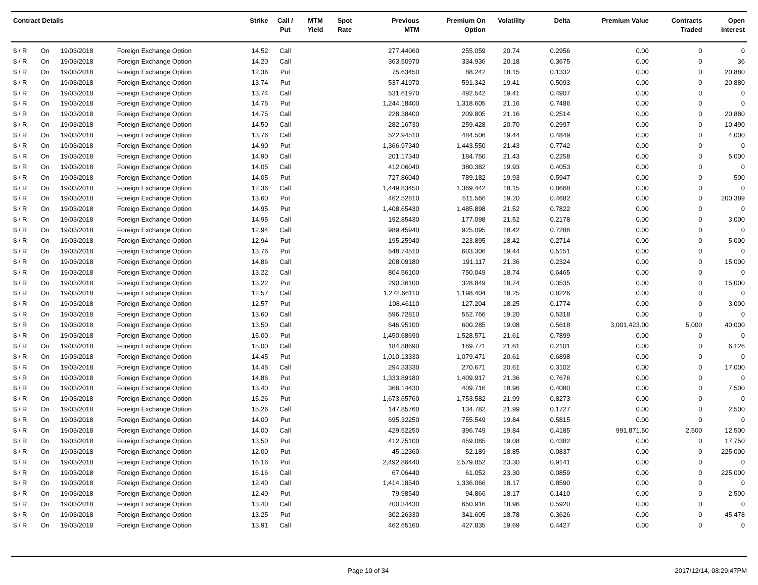| Contract Details | | | | Strike | Call / Put | MTM Yield | Spot Rate | Previous MTM | Premium On Option | Volatility | Delta | Premium Value | Contracts Traded | Open Interest |
| --- | --- | --- | --- | --- | --- | --- | --- | --- | --- | --- | --- | --- | --- | --- |
| $ / R | On | 19/03/2018 | Foreign Exchange Option | 14.52 | Call | | | 277.44060 | 255.059 | 20.74 | 0.2956 | 0.00 | 0 | 0 |
| $ / R | On | 19/03/2018 | Foreign Exchange Option | 14.20 | Call | | | 363.50970 | 334.936 | 20.18 | 0.3675 | 0.00 | 0 | 36 |
| $ / R | On | 19/03/2018 | Foreign Exchange Option | 12.36 | Put | | | 75.63450 | 88.242 | 18.15 | 0.1332 | 0.00 | 0 | 20,880 |
| $ / R | On | 19/03/2018 | Foreign Exchange Option | 13.74 | Put | | | 537.41970 | 591.342 | 19.41 | 0.5093 | 0.00 | 0 | 20,880 |
| $ / R | On | 19/03/2018 | Foreign Exchange Option | 13.74 | Call | | | 531.61970 | 492.542 | 19.41 | 0.4907 | 0.00 | 0 | 0 |
| $ / R | On | 19/03/2018 | Foreign Exchange Option | 14.75 | Put | | | 1,244.18400 | 1,318.605 | 21.16 | 0.7486 | 0.00 | 0 | 0 |
| $ / R | On | 19/03/2018 | Foreign Exchange Option | 14.75 | Call | | | 228.38400 | 209.805 | 21.16 | 0.2514 | 0.00 | 0 | 20,880 |
| $ / R | On | 19/03/2018 | Foreign Exchange Option | 14.50 | Call | | | 282.16730 | 259.428 | 20.70 | 0.2997 | 0.00 | 0 | 10,490 |
| $ / R | On | 19/03/2018 | Foreign Exchange Option | 13.76 | Call | | | 522.94510 | 484.506 | 19.44 | 0.4849 | 0.00 | 0 | 4,000 |
| $ / R | On | 19/03/2018 | Foreign Exchange Option | 14.90 | Put | | | 1,366.97340 | 1,443.550 | 21.43 | 0.7742 | 0.00 | 0 | 0 |
| $ / R | On | 19/03/2018 | Foreign Exchange Option | 14.90 | Call | | | 201.17340 | 184.750 | 21.43 | 0.2258 | 0.00 | 0 | 5,000 |
| $ / R | On | 19/03/2018 | Foreign Exchange Option | 14.05 | Call | | | 412.06040 | 380.382 | 19.93 | 0.4053 | 0.00 | 0 | 0 |
| $ / R | On | 19/03/2018 | Foreign Exchange Option | 14.05 | Put | | | 727.86040 | 789.182 | 19.93 | 0.5947 | 0.00 | 0 | 500 |
| $ / R | On | 19/03/2018 | Foreign Exchange Option | 12.36 | Call | | | 1,449.83450 | 1,369.442 | 18.15 | 0.8668 | 0.00 | 0 | 0 |
| $ / R | On | 19/03/2018 | Foreign Exchange Option | 13.60 | Put | | | 462.52810 | 511.566 | 19.20 | 0.4682 | 0.00 | 0 | 200,389 |
| $ / R | On | 19/03/2018 | Foreign Exchange Option | 14.95 | Put | | | 1,408.65430 | 1,485.898 | 21.52 | 0.7822 | 0.00 | 0 | 0 |
| $ / R | On | 19/03/2018 | Foreign Exchange Option | 14.95 | Call | | | 192.85430 | 177.098 | 21.52 | 0.2178 | 0.00 | 0 | 3,000 |
| $ / R | On | 19/03/2018 | Foreign Exchange Option | 12.94 | Call | | | 989.45940 | 925.095 | 18.42 | 0.7286 | 0.00 | 0 | 0 |
| $ / R | On | 19/03/2018 | Foreign Exchange Option | 12.94 | Put | | | 195.25940 | 223.895 | 18.42 | 0.2714 | 0.00 | 0 | 5,000 |
| $ / R | On | 19/03/2018 | Foreign Exchange Option | 13.76 | Put | | | 548.74510 | 603.306 | 19.44 | 0.5151 | 0.00 | 0 | 0 |
| $ / R | On | 19/03/2018 | Foreign Exchange Option | 14.86 | Call | | | 208.09180 | 191.117 | 21.36 | 0.2324 | 0.00 | 0 | 15,000 |
| $ / R | On | 19/03/2018 | Foreign Exchange Option | 13.22 | Call | | | 804.56100 | 750.049 | 18.74 | 0.6465 | 0.00 | 0 | 0 |
| $ / R | On | 19/03/2018 | Foreign Exchange Option | 13.22 | Put | | | 290.36100 | 328.849 | 18.74 | 0.3535 | 0.00 | 0 | 15,000 |
| $ / R | On | 19/03/2018 | Foreign Exchange Option | 12.57 | Call | | | 1,272.66110 | 1,198.404 | 18.25 | 0.8226 | 0.00 | 0 | 0 |
| $ / R | On | 19/03/2018 | Foreign Exchange Option | 12.57 | Put | | | 108.46110 | 127.204 | 18.25 | 0.1774 | 0.00 | 0 | 3,000 |
| $ / R | On | 19/03/2018 | Foreign Exchange Option | 13.60 | Call | | | 596.72810 | 552.766 | 19.20 | 0.5318 | 0.00 | 0 | 0 |
| $ / R | On | 19/03/2018 | Foreign Exchange Option | 13.50 | Call | | | 646.95100 | 600.285 | 19.08 | 0.5618 | 3,001,423.00 | 5,000 | 40,000 |
| $ / R | On | 19/03/2018 | Foreign Exchange Option | 15.00 | Put | | | 1,450.68690 | 1,528.571 | 21.61 | 0.7899 | 0.00 | 0 | 0 |
| $ / R | On | 19/03/2018 | Foreign Exchange Option | 15.00 | Call | | | 184.88690 | 169.771 | 21.61 | 0.2101 | 0.00 | 0 | 6,126 |
| $ / R | On | 19/03/2018 | Foreign Exchange Option | 14.45 | Put | | | 1,010.13330 | 1,079.471 | 20.61 | 0.6898 | 0.00 | 0 | 0 |
| $ / R | On | 19/03/2018 | Foreign Exchange Option | 14.45 | Call | | | 294.33330 | 270.671 | 20.61 | 0.3102 | 0.00 | 0 | 17,000 |
| $ / R | On | 19/03/2018 | Foreign Exchange Option | 14.86 | Put | | | 1,333.89180 | 1,409.917 | 21.36 | 0.7676 | 0.00 | 0 | 0 |
| $ / R | On | 19/03/2018 | Foreign Exchange Option | 13.40 | Put | | | 366.14430 | 409.716 | 18.96 | 0.4080 | 0.00 | 0 | 7,500 |
| $ / R | On | 19/03/2018 | Foreign Exchange Option | 15.26 | Put | | | 1,673.65760 | 1,753.582 | 21.99 | 0.8273 | 0.00 | 0 | 0 |
| $ / R | On | 19/03/2018 | Foreign Exchange Option | 15.26 | Call | | | 147.85760 | 134.782 | 21.99 | 0.1727 | 0.00 | 0 | 2,500 |
| $ / R | On | 19/03/2018 | Foreign Exchange Option | 14.00 | Put | | | 695.32250 | 755.549 | 19.84 | 0.5815 | 0.00 | 0 | 0 |
| $ / R | On | 19/03/2018 | Foreign Exchange Option | 14.00 | Call | | | 429.52250 | 396.749 | 19.84 | 0.4185 | 991,871.50 | 2,500 | 12,500 |
| $ / R | On | 19/03/2018 | Foreign Exchange Option | 13.50 | Put | | | 412.75100 | 459.085 | 19.08 | 0.4382 | 0.00 | 0 | 17,750 |
| $ / R | On | 19/03/2018 | Foreign Exchange Option | 12.00 | Put | | | 45.12360 | 52.189 | 18.85 | 0.0837 | 0.00 | 0 | 225,000 |
| $ / R | On | 19/03/2018 | Foreign Exchange Option | 16.16 | Put | | | 2,492.86440 | 2,579.852 | 23.30 | 0.9141 | 0.00 | 0 | 0 |
| $ / R | On | 19/03/2018 | Foreign Exchange Option | 16.16 | Call | | | 67.06440 | 61.052 | 23.30 | 0.0859 | 0.00 | 0 | 225,000 |
| $ / R | On | 19/03/2018 | Foreign Exchange Option | 12.40 | Call | | | 1,414.18540 | 1,336.066 | 18.17 | 0.8590 | 0.00 | 0 | 0 |
| $ / R | On | 19/03/2018 | Foreign Exchange Option | 12.40 | Put | | | 79.98540 | 94.866 | 18.17 | 0.1410 | 0.00 | 0 | 2,500 |
| $ / R | On | 19/03/2018 | Foreign Exchange Option | 13.40 | Call | | | 700.34430 | 650.916 | 18.96 | 0.5920 | 0.00 | 0 | 0 |
| $ / R | On | 19/03/2018 | Foreign Exchange Option | 13.25 | Put | | | 302.26330 | 341.605 | 18.78 | 0.3626 | 0.00 | 0 | 45,478 |
| $ / R | On | 19/03/2018 | Foreign Exchange Option | 13.91 | Call | | | 462.65160 | 427.835 | 19.69 | 0.4427 | 0.00 | 0 | 0 |
Page 10 of 34 2017/12/14, 08:29:47PM